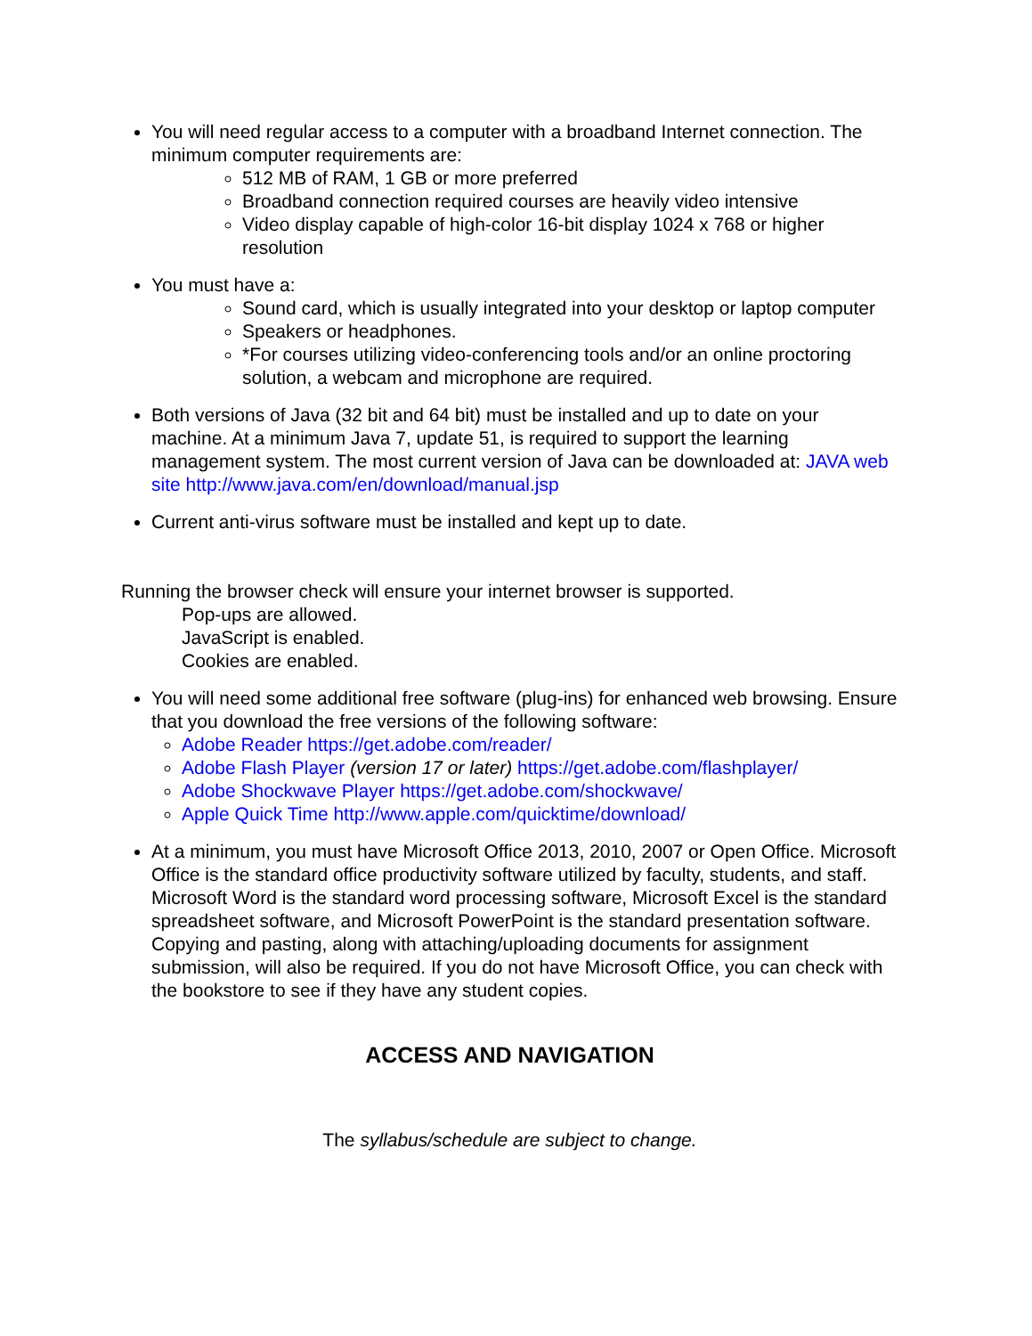You will need regular access to a computer with a broadband Internet connection. The minimum computer requirements are:
512 MB of RAM, 1 GB or more preferred
Broadband connection required courses are heavily video intensive
Video display capable of high-color 16-bit display 1024 x 768 or higher resolution
You must have a:
Sound card, which is usually integrated into your desktop or laptop computer
Speakers or headphones.
*For courses utilizing video-conferencing tools and/or an online proctoring solution, a webcam and microphone are required.
Both versions of Java (32 bit and 64 bit) must be installed and up to date on your machine. At a minimum Java 7, update 51, is required to support the learning management system. The most current version of Java can be downloaded at: JAVA web site http://www.java.com/en/download/manual.jsp
Current anti-virus software must be installed and kept up to date.
Running the browser check will ensure your internet browser is supported.
Pop-ups are allowed.
JavaScript is enabled.
Cookies are enabled.
You will need some additional free software (plug-ins) for enhanced web browsing. Ensure that you download the free versions of the following software:
Adobe Reader https://get.adobe.com/reader/
Adobe Flash Player (version 17 or later) https://get.adobe.com/flashplayer/
Adobe Shockwave Player https://get.adobe.com/shockwave/
Apple Quick Time http://www.apple.com/quicktime/download/
At a minimum, you must have Microsoft Office 2013, 2010, 2007 or Open Office. Microsoft Office is the standard office productivity software utilized by faculty, students, and staff. Microsoft Word is the standard word processing software, Microsoft Excel is the standard spreadsheet software, and Microsoft PowerPoint is the standard presentation software. Copying and pasting, along with attaching/uploading documents for assignment submission, will also be required. If you do not have Microsoft Office, you can check with the bookstore to see if they have any student copies.
ACCESS AND NAVIGATION
The syllabus/schedule are subject to change.